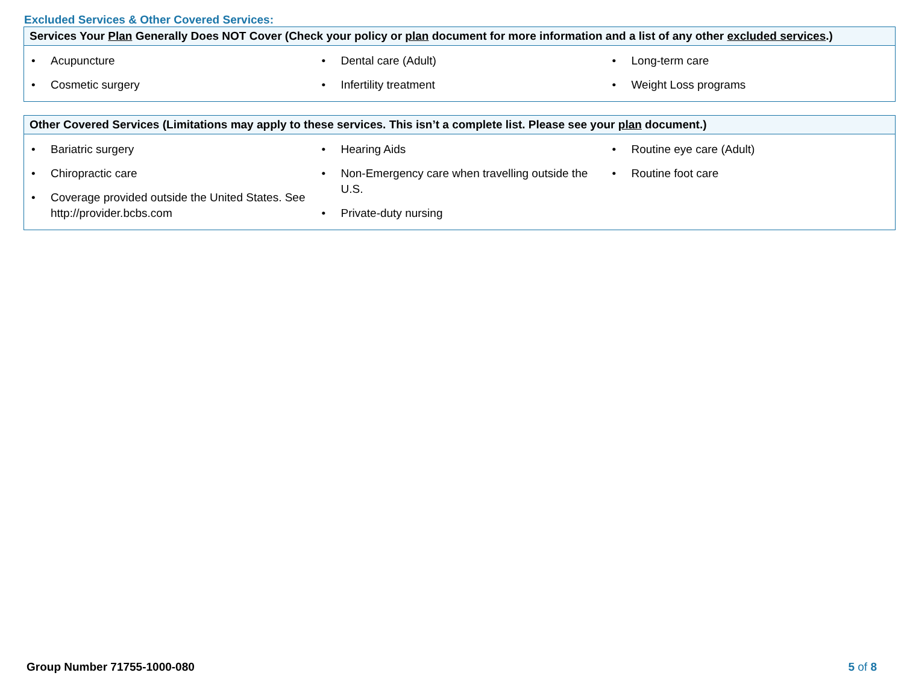Excluded Services & Other Covered Services:
| Services Your Plan Generally Does NOT Cover (Check your policy or plan document for more information and a list of any other excluded services .) | | |
| --- | --- | --- |
| • Acupuncture • Cosmetic surgery | • Dental care (Adult) • Infertility treatment | • Long-term care • Weight Loss programs |
| Other Covered Services (Limitations may apply to these services. This isn’t a complete list. Please see your plan document.) | | |
| --- | --- | --- |
| • Bariatric surgery • Chiropractic care • Coverage provided outside the United States. See http://provider.bcbs.com | • Hearing Aids • Non-Emergency care when travelling outside the U.S. • Private-duty nursing | • Routine eye care (Adult) • Routine foot care |
Group Number 71755-1000-080 5 of 8